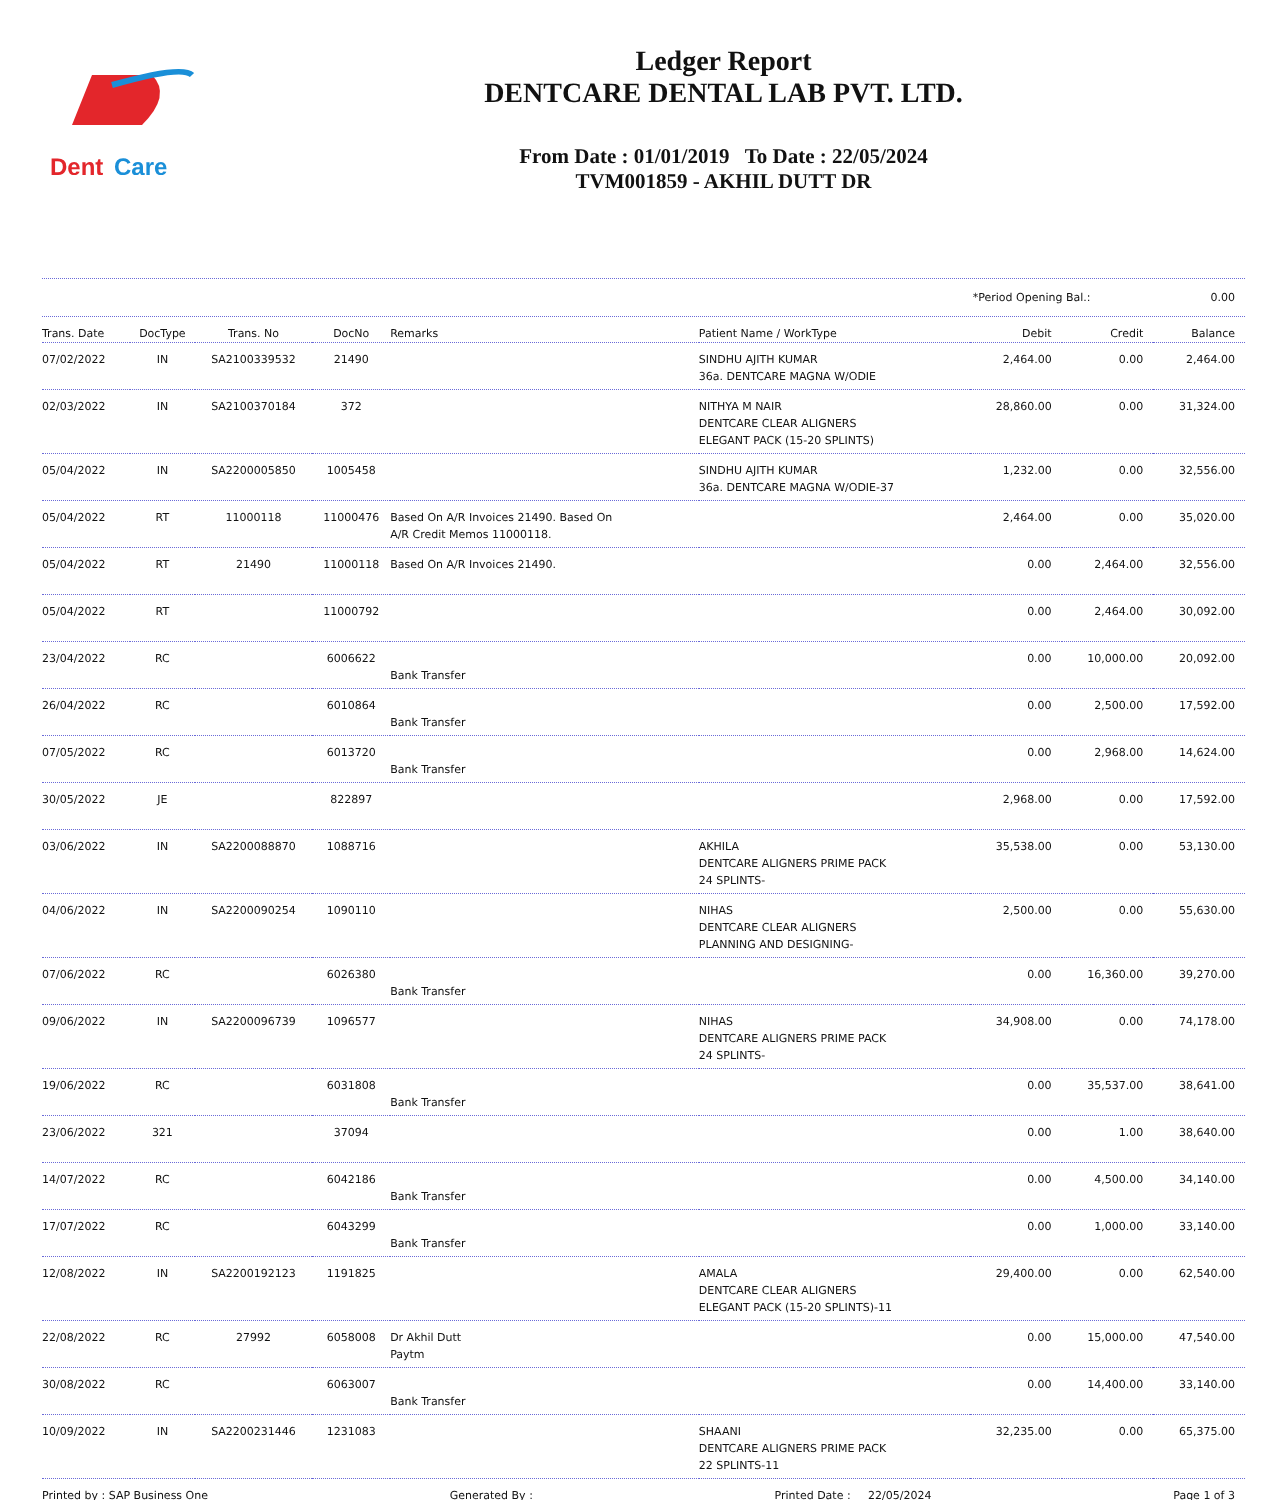Dent
Care
Ledger Report
DENTCARE DENTAL LAB PVT. LTD.
From Date : 01/01/2019 To Date : 22/05/2024
TVM001859 - AKHIL DUTT DR
*Period Opening Bal.: 0.00
| Trans. Date | DocType | Trans. No | DocNo | Remarks | Patient Name / WorkType | Debit | Credit | Balance |
| --- | --- | --- | --- | --- | --- | --- | --- | --- |
| 07/02/2022 | IN | SA2100339532 | 21490 | | SINDHU AJITH KUMAR 36a. DENTCARE MAGNA W/ODIE | 2,464.00 | 0.00 | 2,464.00 |
| 02/03/2022 | IN | SA2100370184 | 372 | | NITHYA M NAIR DENTCARE CLEAR ALIGNERS ELEGANT PACK (15-20 SPLINTS) | 28,860.00 | 0.00 | 31,324.00 |
| 05/04/2022 | IN | SA2200005850 | 1005458 | | SINDHU AJITH KUMAR 36a. DENTCARE MAGNA W/ODIE-37 | 1,232.00 | 0.00 | 32,556.00 |
| 05/04/2022 | RT | 11000118 | 11000476 | Based On A/R Invoices 21490. Based On A/R Credit Memos 11000118. | | 2,464.00 | 0.00 | 35,020.00 |
| 05/04/2022 | RT | 21490 | 11000118 | Based On A/R Invoices 21490. | | 0.00 | 2,464.00 | 32,556.00 |
| 05/04/2022 | RT | | 11000792 | | | 0.00 | 2,464.00 | 30,092.00 |
| 23/04/2022 | RC | | 6006622 | Bank Transfer | | 0.00 | 10,000.00 | 20,092.00 |
| 26/04/2022 | RC | | 6010864 | Bank Transfer | | 0.00 | 2,500.00 | 17,592.00 |
| 07/05/2022 | RC | | 6013720 | Bank Transfer | | 0.00 | 2,968.00 | 14,624.00 |
| 30/05/2022 | JE | | 822897 | | | 2,968.00 | 0.00 | 17,592.00 |
| 03/06/2022 | IN | SA2200088870 | 1088716 | | AKHILA DENTCARE ALIGNERS PRIME PACK 24 SPLINTS- | 35,538.00 | 0.00 | 53,130.00 |
| 04/06/2022 | IN | SA2200090254 | 1090110 | | NIHAS DENTCARE CLEAR ALIGNERS PLANNING AND DESIGNING- | 2,500.00 | 0.00 | 55,630.00 |
| 07/06/2022 | RC | | 6026380 | Bank Transfer | | 0.00 | 16,360.00 | 39,270.00 |
| 09/06/2022 | IN | SA2200096739 | 1096577 | | NIHAS DENTCARE ALIGNERS PRIME PACK 24 SPLINTS- | 34,908.00 | 0.00 | 74,178.00 |
| 19/06/2022 | RC | | 6031808 | Bank Transfer | | 0.00 | 35,537.00 | 38,641.00 |
| 23/06/2022 | 321 | | 37094 | | | 0.00 | 1.00 | 38,640.00 |
| 14/07/2022 | RC | | 6042186 | Bank Transfer | | 0.00 | 4,500.00 | 34,140.00 |
| 17/07/2022 | RC | | 6043299 | Bank Transfer | | 0.00 | 1,000.00 | 33,140.00 |
| 12/08/2022 | IN | SA2200192123 | 1191825 | | AMALA DENTCARE CLEAR ALIGNERS ELEGANT PACK (15-20 SPLINTS)-11 | 29,400.00 | 0.00 | 62,540.00 |
| 22/08/2022 | RC | 27992 | 6058008 | Dr Akhil Dutt Paytm | | 0.00 | 15,000.00 | 47,540.00 |
| 30/08/2022 | RC | | 6063007 | Bank Transfer | | 0.00 | 14,400.00 | 33,140.00 |
| 10/09/2022 | IN | SA2200231446 | 1231083 | | SHAANI DENTCARE ALIGNERS PRIME PACK 22 SPLINTS-11 | 32,235.00 | 0.00 | 65,375.00 |
Printed by : SAP Business One Generated By : Printed Date : 22/05/2024 Page 1 of 3